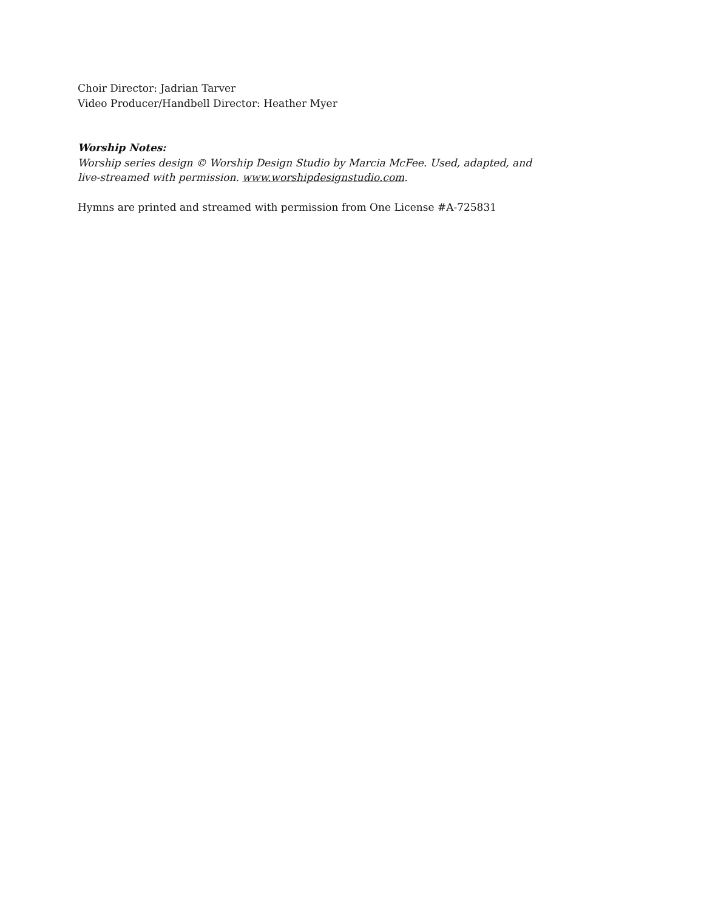Choir Director: Jadrian Tarver
Video Producer/Handbell Director: Heather Myer
Worship Notes:
Worship series design © Worship Design Studio by Marcia McFee. Used, adapted, and
live-streamed with permission. www.worshipdesignstudio.com.
Hymns are printed and streamed with permission from One License #A-725831